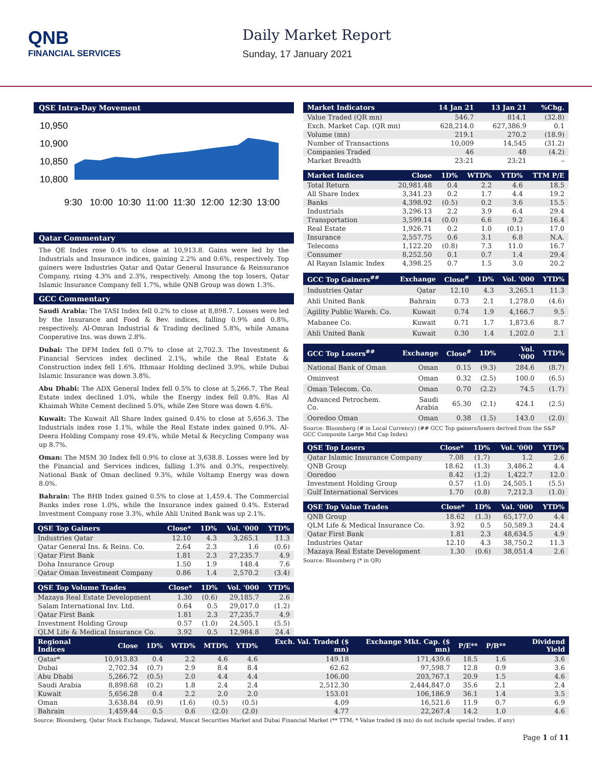QNB
FINANCIAL SERVICES
Daily Market Report
Sunday, 17 January 2021
QSE Intra-Day Movement
10,950
10,900
10,850
10,800
9:30
10:00
10:30
11:00
11:30
12:00
12:30
13:00
Qatar Commentary
The QE Index rose 0.4% to close at 10,913.8. Gains were led by the Industrials and Insurance indices, gaining 2.2% and 0.6%, respectively. Top gainers were Industries Qatar and Qatar General Insurance & Reinsurance Company, rising 4.3% and 2.3%, respectively. Among the top losers, Qatar Islamic Insurance Company fell 1.7%, while QNB Group was down 1.3%.
GCC Commentary
Saudi Arabia: The TASI Index fell 0.2% to close at 8,898.7. Losses were led by the Insurance and Food & Bev. indices, falling 0.9% and 0.8%, respectively. Al-Omran Industrial & Trading declined 5.8%, while Amana Cooperative Ins. was down 2.8%.
Dubai: The DFM Index fell 0.7% to close at 2,702.3. The Investment & Financial Services index declined 2.1%, while the Real Estate & Construction index fell 1.6%. Ithmaar Holding declined 3.9%, while Dubai Islamic Insurance was down 3.8%.
Abu Dhabi: The ADX General Index fell 0.5% to close at 5,266.7. The Real Estate index declined 1.0%, while the Energy index fell 0.8%. Ras Al Khaimah White Cement declined 5.0%, while Zee Store was down 4.6%.
Kuwait: The Kuwait All Share Index gained 0.4% to close at 5,656.3. The Industrials index rose 1.1%, while the Real Estate index gained 0.9%. Al-Deera Holding Company rose 49.4%, while Metal & Recycling Company was up 8.7%.
Oman: The MSM 30 Index fell 0.9% to close at 3,638.8. Losses were led by the Financial and Services indices, falling 1.3% and 0.3%, respectively. National Bank of Oman declined 9.3%, while Voltamp Energy was down 8.0%.
Bahrain: The BHB Index gained 0.5% to close at 1,459.4. The Commercial Banks index rose 1.0%, while the Insurance index gained 0.4%. Esterad Investment Company rose 3.3%, while Ahli United Bank was up 2.1%.
| QSE Top Gainers | Close* | 1D% | Vol. '000 | YTD% |
| --- | --- | --- | --- | --- |
| Industries Qatar | 12.10 | 4.3 | 3,265.1 | 11.3 |
| Qatar General Ins. & Reins. Co. | 2.64 | 2.3 | 1.6 | (0.6) |
| Qatar First Bank | 1.81 | 2.3 | 27,235.7 | 4.9 |
| Doha Insurance Group | 1.50 | 1.9 | 148.4 | 7.6 |
| Qatar Oman Investment Company | 0.86 | 1.4 | 2,570.2 | (3.4) |
| QSE Top Volume Trades | Close* | 1D% | Vol. '000 | YTD% |
| --- | --- | --- | --- | --- |
| Mazaya Real Estate Development | 1.30 | (0.6) | 29,185.7 | 2.6 |
| Salam International Inv. Ltd. | 0.64 | 0.5 | 29,017.0 | (1.2) |
| Qatar First Bank | 1.81 | 2.3 | 27,235.7 | 4.9 |
| Investment Holding Group | 0.57 | (1.0) | 24,505.1 | (5.5) |
| QLM Life & Medical Insurance Co. | 3.92 | 0.5 | 12,984.8 | 24.4 |
| Market Indicators | 14 Jan 21 | 13 Jan 21 | %Chg. |
| --- | --- | --- | --- |
| Value Traded (QR mn) | 546.7 | 814.1 | (32.8) |
| Exch. Market Cap. (QR mn) | 628,214.0 | 627,386.9 | 0.1 |
| Volume (mn) | 219.1 | 270.2 | (18.9) |
| Number of Transactions | 10,009 | 14,545 | (31.2) |
| Companies Traded | 46 | 48 | (4.2) |
| Market Breadth | 23:21 | 23:21 | – |
| Market Indices | Close | 1D% | WTD% | YTD% | TTM P/E |
| --- | --- | --- | --- | --- | --- |
| Total Return | 20,981.48 | 0.4 | 2.2 | 4.6 | 18.5 |
| All Share Index | 3,341.23 | 0.2 | 1.7 | 4.4 | 19.2 |
| Banks | 4,398.92 | (0.5) | 0.2 | 3.6 | 15.5 |
| Industrials | 3,296.13 | 2.2 | 3.9 | 6.4 | 29.4 |
| Transportation | 3,599.14 | (0.0) | 6.6 | 9.2 | 16.4 |
| Real Estate | 1,926.71 | 0.2 | 1.0 | (0.1) | 17.0 |
| Insurance | 2,557.75 | 0.6 | 3.1 | 6.8 | N.A. |
| Telecoms | 1,122.20 | (0.8) | 7.3 | 11.0 | 16.7 |
| Consumer | 8,252.50 | 0.1 | 0.7 | 1.4 | 29.4 |
| Al Rayan Islamic Index | 4,398.25 | 0.7 | 1.5 | 3.0 | 20.2 |
| GCC Top Gainers<sup>##</sup> | Exchange | Close<sup>#</sup> | 1D% | Vol. '000 | YTD% |
| --- | --- | --- | --- | --- | --- |
| Industries Qatar | Qatar | 12.10 | 4.3 | 3,265.1 | 11.3 |
| Ahli United Bank | Bahrain | 0.73 | 2.1 | 1,278.0 | (4.6) |
| Agility Public Wareh. Co. | Kuwait | 0.74 | 1.9 | 4,166.7 | 9.5 |
| Mabanee Co. | Kuwait | 0.71 | 1.7 | 1,873.6 | 8.7 |
| Ahli United Bank | Kuwait | 0.30 | 1.4 | 1,202.0 | 2.1 |
| GCC Top Losers<sup>##</sup> | Exchange | Close<sup>#</sup> | 1D% | Vol. '000 | YTD% |
| --- | --- | --- | --- | --- | --- |
| National Bank of Oman | Oman | 0.15 | (9.3) | 284.6 | (8.7) |
| Ominvest | Oman | 0.32 | (2.5) | 100.0 | (6.5) |
| Oman Telecom. Co. | Oman | 0.70 | (2.2) | 74.5 | (1.7) |
| Advanced Petrochem. Co. | Saudi Arabia | 65.30 | (2.1) | 424.1 | (2.5) |
| Ooredoo Oman | Oman | 0.38 | (1.5) | 143.0 | (2.0) |
Source: Bloomberg (# in Local Currency) (## GCC Top gainers/losers derived from the S&P GCC Composite Large Mid Cap Index)
| QSE Top Losers | Close* | 1D% | Vol. '000 | YTD% |
| --- | --- | --- | --- | --- |
| Qatar Islamic Insurance Company | 7.08 | (1.7) | 1.2 | 2.6 |
| QNB Group | 18.62 | (1.3) | 3,486.2 | 4.4 |
| Ooredoo | 8.42 | (1.2) | 1,422.7 | 12.0 |
| Investment Holding Group | 0.57 | (1.0) | 24,505.1 | (5.5) |
| Gulf International Services | 1.70 | (0.8) | 7,212.3 | (1.0) |
| QSE Top Value Trades | Close* | 1D% | Val. '000 | YTD% |
| --- | --- | --- | --- | --- |
| QNB Group | 18.62 | (1.3) | 65,177.0 | 4.4 |
| QLM Life & Medical Insurance Co. | 3.92 | 0.5 | 50,589.3 | 24.4 |
| Qatar First Bank | 1.81 | 2.3 | 48,634.5 | 4.9 |
| Industries Qatar | 12.10 | 4.3 | 38,750.2 | 11.3 |
| Mazaya Real Estate Development | 1.30 | (0.6) | 38,051.4 | 2.6 |
Source: Bloomberg (* in QR)
| Regional Indices | Close | 1D% | WTD% | MTD% | YTD% | Exch. Val. Traded ($ mn) | Exchange Mkt. Cap. ($ mn) | P/E** | P/B** | Dividend Yield |
| --- | --- | --- | --- | --- | --- | --- | --- | --- | --- | --- |
| Qatar* | 10,913.83 | 0.4 | 2.2 | 4.6 | 4.6 | 149.18 | 171,439.6 | 18.5 | 1.6 | 3.6 |
| Dubai | 2,702.34 | (0.7) | 2.9 | 8.4 | 8.4 | 62.62 | 97,598.7 | 12.8 | 0.9 | 3.6 |
| Abu Dhabi | 5,266.72 | (0.5) | 2.0 | 4.4 | 4.4 | 106.00 | 203,767.1 | 20.9 | 1.5 | 4.6 |
| Saudi Arabia | 8,898.68 | (0.2) | 1.8 | 2.4 | 2.4 | 2,512.30 | 2,444,847.0 | 35.6 | 2.1 | 2.4 |
| Kuwait | 5,656.28 | 0.4 | 2.2 | 2.0 | 2.0 | 153.01 | 106,186.9 | 36.1 | 1.4 | 3.5 |
| Oman | 3,638.84 | (0.9) | (1.6) | (0.5) | (0.5) | 4.09 | 16,521.6 | 11.9 | 0.7 | 6.9 |
| Bahrain | 1,459.44 | 0.5 | 0.6 | (2.0) | (2.0) | 4.77 | 22,267.4 | 14.2 | 1.0 | 4.6 |
Source: Bloomberg, Qatar Stock Exchange, Tadawul, Muscat Securities Market and Dubai Financial Market (** TTM; * Value traded ($ mn) do not include special trades, if any)
Page 1 of 11